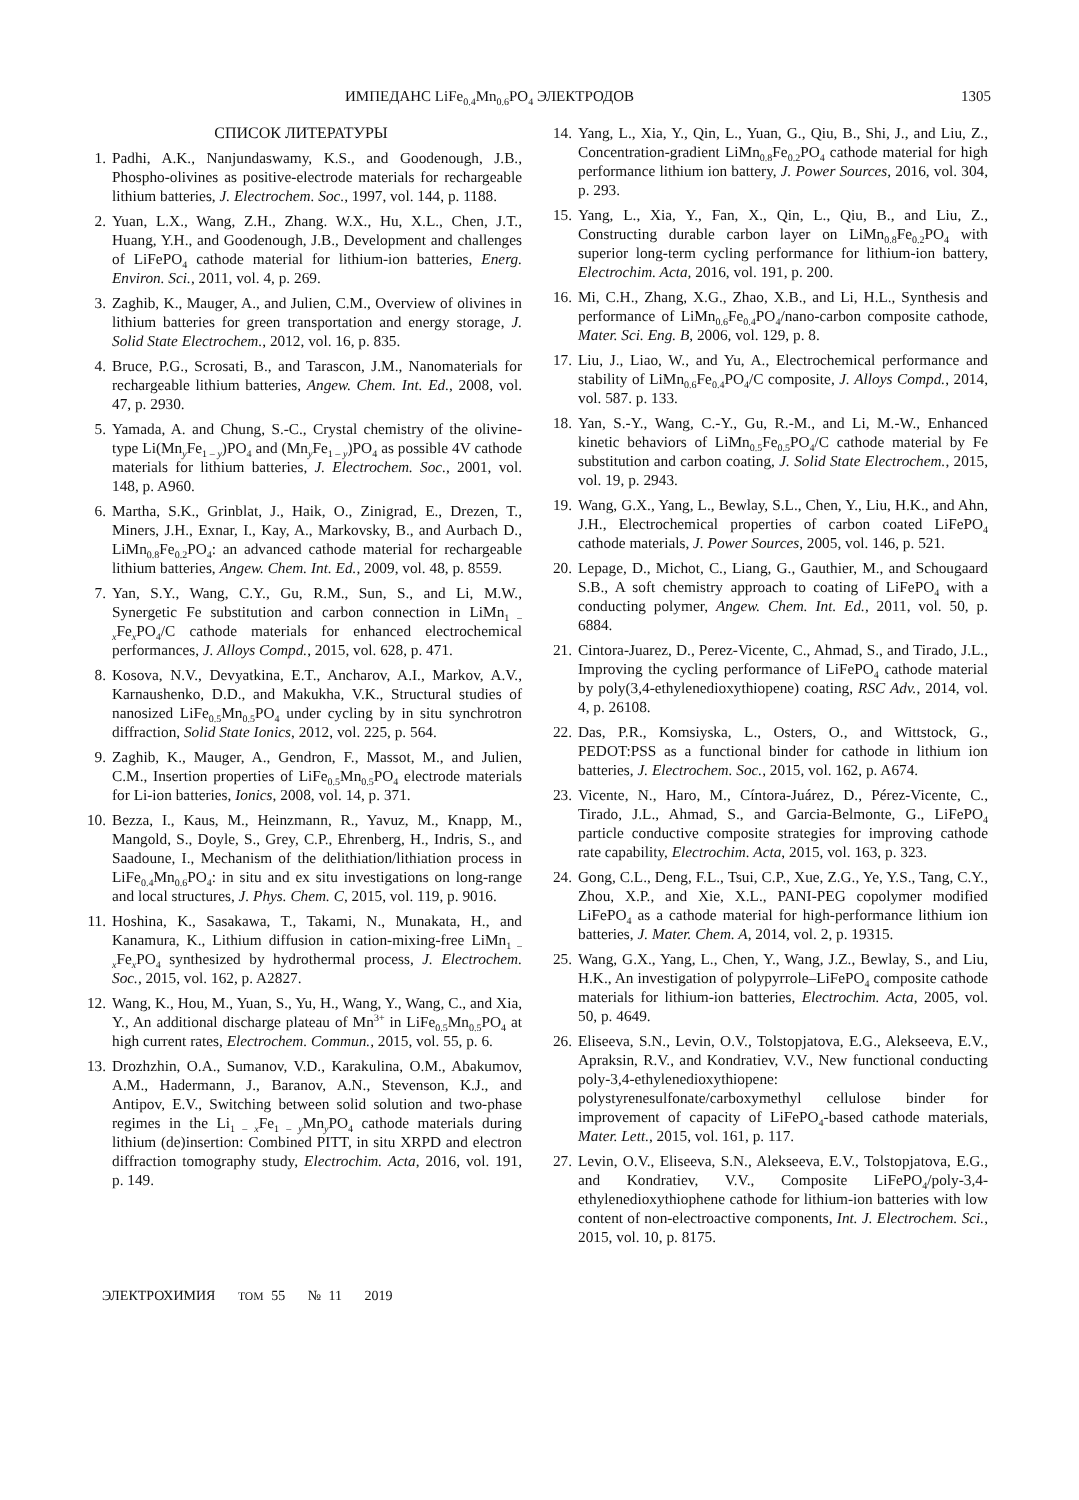ИМПЕДАНС LiFe<sub>0.4</sub>Mn<sub>0.6</sub>PO<sub>4</sub> ЭЛЕКТРОДОВ 1305
СПИСОК ЛИТЕРАТУРЫ
1. Padhi, A.K., Nanjundaswamy, K.S., and Goodenough, J.B., Phospho-olivines as positive-electrode materials for rechargeable lithium batteries, J. Electrochem. Soc., 1997, vol. 144, p. 1188.
2. Yuan, L.X., Wang, Z.H., Zhang. W.X., Hu, X.L., Chen, J.T., Huang, Y.H., and Goodenough, J.B., Development and challenges of LiFePO<sub>4</sub> cathode material for lithium-ion batteries, Energ. Environ. Sci., 2011, vol. 4, p. 269.
3. Zaghib, K., Mauger, A., and Julien, C.M., Overview of olivines in lithium batteries for green transportation and energy storage, J. Solid State Electrochem., 2012, vol. 16, p. 835.
4. Bruce, P.G., Scrosati, B., and Tarascon, J.M., Nanomaterials for rechargeable lithium batteries, Angew. Chem. Int. Ed., 2008, vol. 47, p. 2930.
5. Yamada, A. and Chung, S.-C., Crystal chemistry of the olivine-type Li(Mn<sub>y</sub>Fe<sub>1 – y</sub>)PO<sub>4</sub> and (Mn<sub>y</sub>Fe<sub>1 – y</sub>)PO<sub>4</sub> as possible 4V cathode materials for lithium batteries, J. Electrochem. Soc., 2001, vol. 148, p. A960.
6. Martha, S.K., Grinblat, J., Haik, O., Zinigrad, E., Drezen, T., Miners, J.H., Exnar, I., Kay, A., Markovsky, B., and Aurbach D., LiMn<sub>0.8</sub>Fe<sub>0.2</sub>PO<sub>4</sub>: an advanced cathode material for rechargeable lithium batteries, Angew. Chem. Int. Ed., 2009, vol. 48, p. 8559.
7. Yan, S.Y., Wang, C.Y., Gu, R.M., Sun, S., and Li, M.W., Synergetic Fe substitution and carbon connection in LiMn<sub>1 – x</sub>Fe<sub>x</sub>PO<sub>4</sub>/C cathode materials for enhanced electrochemical performances, J. Alloys Compd., 2015, vol. 628, p. 471.
8. Kosova, N.V., Devyatkina, E.T., Ancharov, A.I., Markov, A.V., Karnaushenko, D.D., and Makukha, V.K., Structural studies of nanosized LiFe<sub>0.5</sub>Mn<sub>0.5</sub>PO<sub>4</sub> under cycling by in situ synchrotron diffraction, Solid State Ionics, 2012, vol. 225, p. 564.
9. Zaghib, K., Mauger, A., Gendron, F., Massot, M., and Julien, C.M., Insertion properties of LiFe<sub>0.5</sub>Mn<sub>0.5</sub>PO<sub>4</sub> electrode materials for Li-ion batteries, Ionics, 2008, vol. 14, p. 371.
10. Bezza, I., Kaus, M., Heinzmann, R., Yavuz, M., Knapp, M., Mangold, S., Doyle, S., Grey, C.P., Ehrenberg, H., Indris, S., and Saadoune, I., Mechanism of the delithiation/lithiation process in LiFe<sub>0.4</sub>Mn<sub>0.6</sub>PO<sub>4</sub>: in situ and ex situ investigations on long-range and local structures, J. Phys. Chem. C, 2015, vol. 119, p. 9016.
11. Hoshina, K., Sasakawa, T., Takami, N., Munakata, H., and Kanamura, K., Lithium diffusion in cation-mixing-free LiMn<sub>1 – x</sub>Fe<sub>x</sub>PO<sub>4</sub> synthesized by hydrothermal process, J. Electrochem. Soc., 2015, vol. 162, p. A2827.
12. Wang, K., Hou, M., Yuan, S., Yu, H., Wang, Y., Wang, C., and Xia, Y., An additional discharge plateau of Mn<sup>3+</sup> in LiFe<sub>0.5</sub>Mn<sub>0.5</sub>PO<sub>4</sub> at high current rates, Electrochem. Commun., 2015, vol. 55, p. 6.
13. Drozhzhin, O.A., Sumanov, V.D., Karakulina, O.M., Abakumov, A.M., Hadermann, J., Baranov, A.N., Stevenson, K.J., and Antipov, E.V., Switching between solid solution and two-phase regimes in the Li<sub>1 – x</sub>Fe<sub>1 – y</sub>Mn<sub>y</sub>PO<sub>4</sub> cathode materials during lithium (de)insertion: Combined PITT, in situ XRPD and electron diffraction tomography study, Electrochim. Acta, 2016, vol. 191, p. 149.
14. Yang, L., Xia, Y., Qin, L., Yuan, G., Qiu, B., Shi, J., and Liu, Z., Concentration-gradient LiMn<sub>0.8</sub>Fe<sub>0.2</sub>PO<sub>4</sub> cathode material for high performance lithium ion battery, J. Power Sources, 2016, vol. 304, p. 293.
15. Yang, L., Xia, Y., Fan, X., Qin, L., Qiu, B., and Liu, Z., Constructing durable carbon layer on LiMn<sub>0.8</sub>Fe<sub>0.2</sub>PO<sub>4</sub> with superior long-term cycling performance for lithium-ion battery, Electrochim. Acta, 2016, vol. 191, p. 200.
16. Mi, C.H., Zhang, X.G., Zhao, X.B., and Li, H.L., Synthesis and performance of LiMn<sub>0.6</sub>Fe<sub>0.4</sub>PO<sub>4</sub>/nano-carbon composite cathode, Mater. Sci. Eng. B, 2006, vol. 129, p. 8.
17. Liu, J., Liao, W., and Yu, A., Electrochemical performance and stability of LiMn<sub>0.6</sub>Fe<sub>0.4</sub>PO<sub>4</sub>/C composite, J. Alloys Compd., 2014, vol. 587. p. 133.
18. Yan, S.-Y., Wang, C.-Y., Gu, R.-M., and Li, M.-W., Enhanced kinetic behaviors of LiMn<sub>0.5</sub>Fe<sub>0.5</sub>PO<sub>4</sub>/C cathode material by Fe substitution and carbon coating, J. Solid State Electrochem., 2015, vol. 19, p. 2943.
19. Wang, G.X., Yang, L., Bewlay, S.L., Chen, Y., Liu, H.K., and Ahn, J.H., Electrochemical properties of carbon coated LiFePO<sub>4</sub> cathode materials, J. Power Sources, 2005, vol. 146, p. 521.
20. Lepage, D., Michot, C., Liang, G., Gauthier, M., and Schougaard S.B., A soft chemistry approach to coating of LiFePO<sub>4</sub> with a conducting polymer, Angew. Chem. Int. Ed., 2011, vol. 50, p. 6884.
21. Cintora-Juarez, D., Perez-Vicente, C., Ahmad, S., and Tirado, J.L., Improving the cycling performance of LiFePO<sub>4</sub> cathode material by poly(3,4-ethylenedioxythiopene) coating, RSC Adv., 2014, vol. 4, p. 26108.
22. Das, P.R., Komsiyska, L., Osters, O., and Wittstock, G., PEDOT:PSS as a functional binder for cathode in lithium ion batteries, J. Electrochem. Soc., 2015, vol. 162, p. A674.
23. Vicente, N., Haro, M., Cíntora-Juárez, D., Pérez-Vicente, C., Tirado, J.L., Ahmad, S., and Garcia-Belmonte, G., LiFePO<sub>4</sub> particle conductive composite strategies for improving cathode rate capability, Electrochim. Acta, 2015, vol. 163, p. 323.
24. Gong, C.L., Deng, F.L., Tsui, C.P., Xue, Z.G., Ye, Y.S., Tang, C.Y., Zhou, X.P., and Xie, X.L., PANI-PEG copolymer modified LiFePO<sub>4</sub> as a cathode material for high-performance lithium ion batteries, J. Mater. Chem. A, 2014, vol. 2, p. 19315.
25. Wang, G.X., Yang, L., Chen, Y., Wang, J.Z., Bewlay, S., and Liu, H.K., An investigation of polypyrrole–LiFePO<sub>4</sub> composite cathode materials for lithium-ion batteries, Electrochim. Acta, 2005, vol. 50, p. 4649.
26. Eliseeva, S.N., Levin, O.V., Tolstopjatova, E.G., Alekseeva, E.V., Apraksin, R.V., and Kondratiev, V.V., New functional conducting poly-3,4-ethylenedioxythiopene: polystyrenesulfonate/carboxymethyl cellulose binder for improvement of capacity of LiFePO<sub>4</sub>-based cathode materials, Mater. Lett., 2015, vol. 161, p. 117.
27. Levin, O.V., Eliseeva, S.N., Alekseeva, E.V., Tolstopjatova, E.G., and Kondratiev, V.V., Composite LiFePO<sub>4</sub>/poly-3,4-ethylenedioxythiophene cathode for lithium-ion batteries with low content of non-electroactive components, Int. J. Electrochem. Sci., 2015, vol. 10, p. 8175.
ЭЛЕКТРОХИМИЯ ТОМ 55 № 11 2019